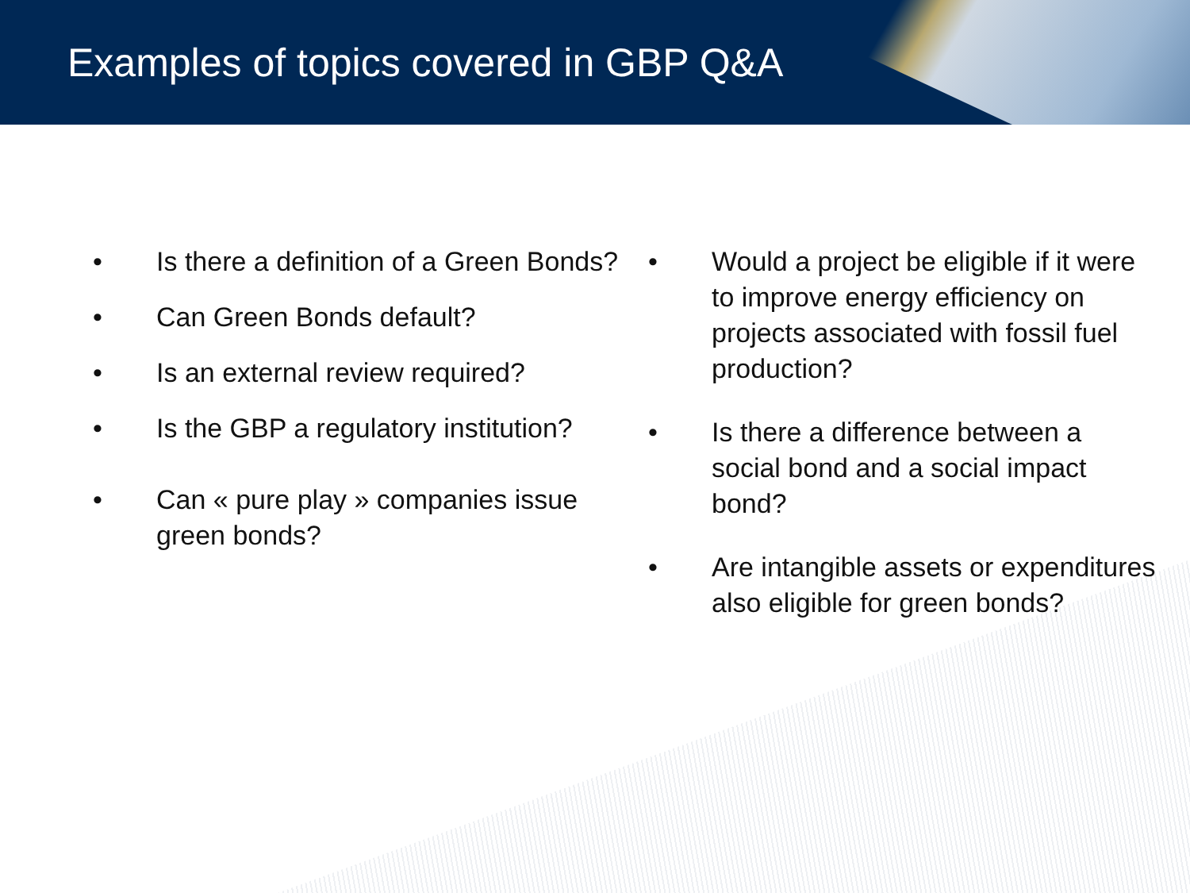Examples of topics covered in GBP Q&A
• Is there a definition of a Green Bonds?
• Can Green Bonds default?
• Is an external review required?
• Is the GBP a regulatory institution?
• Can « pure play » companies issue green bonds?
• Would a project be eligible if it were to improve energy efficiency on projects associated with fossil fuel production?
• Is there a difference between a social bond and a social impact bond?
• Are intangible assets or expenditures also eligible for green bonds?